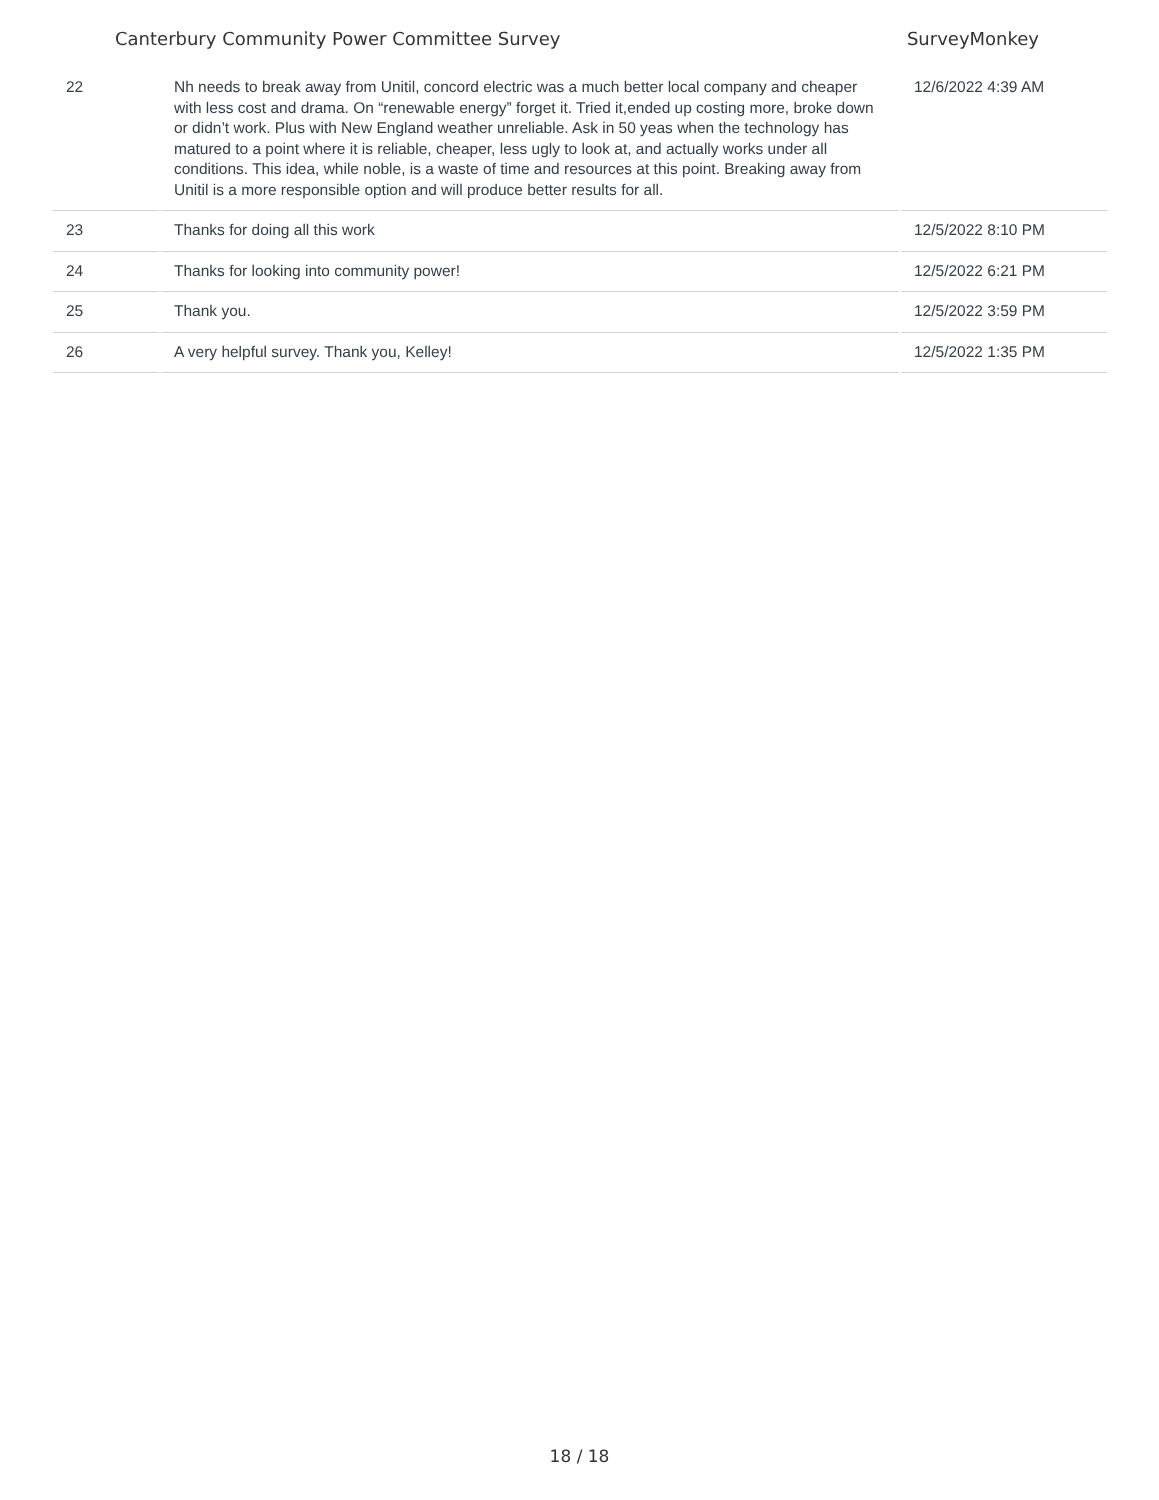Canterbury Community Power Committee Survey SurveyMonkey
| 22 | Nh needs to break away from Unitil, concord electric was a much better local company and cheaper with less cost and drama. On “renewable energy” forget it. Tried it,ended up costing more, broke down or didn’t work. Plus with New England weather unreliable. Ask in 50 yeas when the technology has matured to a point where it is reliable, cheaper, less ugly to look at, and actually works under all conditions. This idea, while noble, is a waste of time and resources at this point. Breaking away from Unitil is a more responsible option and will produce better results for all. | 12/6/2022 4:39 AM |
| 23 | Thanks for doing all this work | 12/5/2022 8:10 PM |
| 24 | Thanks for looking into community power! | 12/5/2022 6:21 PM |
| 25 | Thank you. | 12/5/2022 3:59 PM |
| 26 | A very helpful survey. Thank you, Kelley! | 12/5/2022 1:35 PM |
18 / 18